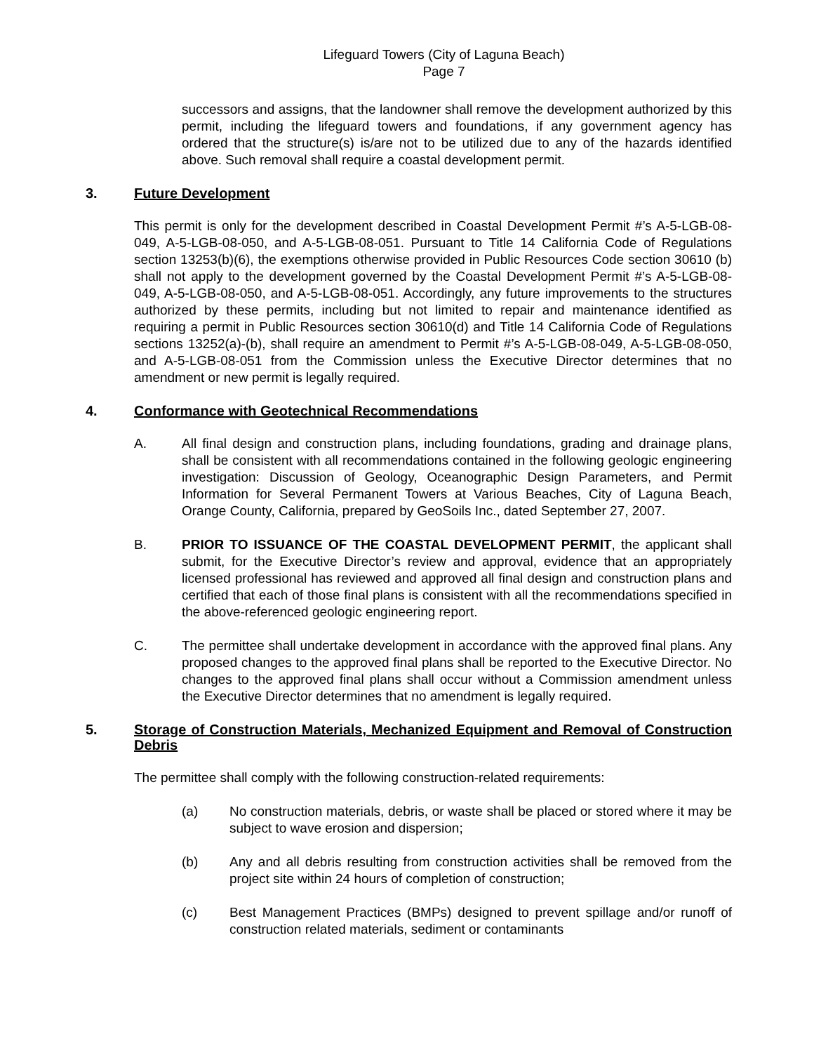Lifeguard Towers (City of Laguna Beach)
Page 7
successors and assigns, that the landowner shall remove the development authorized by this permit, including the lifeguard towers and foundations, if any government agency has ordered that the structure(s) is/are not to be utilized due to any of the hazards identified above. Such removal shall require a coastal development permit.
3. Future Development
This permit is only for the development described in Coastal Development Permit #’s A-5-LGB-08-049, A-5-LGB-08-050, and A-5-LGB-08-051. Pursuant to Title 14 California Code of Regulations section 13253(b)(6), the exemptions otherwise provided in Public Resources Code section 30610 (b) shall not apply to the development governed by the Coastal Development Permit #’s A-5-LGB-08-049, A-5-LGB-08-050, and A-5-LGB-08-051. Accordingly, any future improvements to the structures authorized by these permits, including but not limited to repair and maintenance identified as requiring a permit in Public Resources section 30610(d) and Title 14 California Code of Regulations sections 13252(a)-(b), shall require an amendment to Permit #’s A-5-LGB-08-049, A-5-LGB-08-050, and A-5-LGB-08-051 from the Commission unless the Executive Director determines that no amendment or new permit is legally required.
4. Conformance with Geotechnical Recommendations
A. All final design and construction plans, including foundations, grading and drainage plans, shall be consistent with all recommendations contained in the following geologic engineering investigation: Discussion of Geology, Oceanographic Design Parameters, and Permit Information for Several Permanent Towers at Various Beaches, City of Laguna Beach, Orange County, California, prepared by GeoSoils Inc., dated September 27, 2007.
B. PRIOR TO ISSUANCE OF THE COASTAL DEVELOPMENT PERMIT, the applicant shall submit, for the Executive Director’s review and approval, evidence that an appropriately licensed professional has reviewed and approved all final design and construction plans and certified that each of those final plans is consistent with all the recommendations specified in the above-referenced geologic engineering report.
C. The permittee shall undertake development in accordance with the approved final plans. Any proposed changes to the approved final plans shall be reported to the Executive Director. No changes to the approved final plans shall occur without a Commission amendment unless the Executive Director determines that no amendment is legally required.
5. Storage of Construction Materials, Mechanized Equipment and Removal of Construction Debris
The permittee shall comply with the following construction-related requirements:
(a) No construction materials, debris, or waste shall be placed or stored where it may be subject to wave erosion and dispersion;
(b) Any and all debris resulting from construction activities shall be removed from the project site within 24 hours of completion of construction;
(c) Best Management Practices (BMPs) designed to prevent spillage and/or runoff of construction related materials, sediment or contaminants